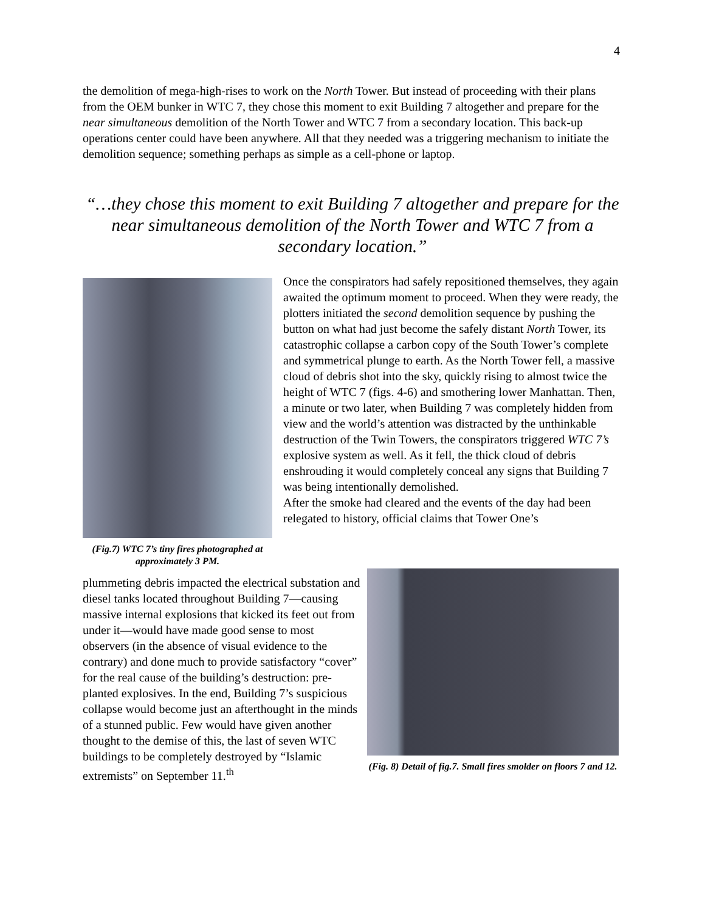4
the demolition of mega-high-rises to work on the North Tower. But instead of proceeding with their plans from the OEM bunker in WTC 7, they chose this moment to exit Building 7 altogether and prepare for the near simultaneous demolition of the North Tower and WTC 7 from a secondary location. This back-up operations center could have been anywhere. All that they needed was a triggering mechanism to initiate the demolition sequence; something perhaps as simple as a cell-phone or laptop.
“…they chose this moment to exit Building 7 altogether and prepare for the near simultaneous demolition of the North Tower and WTC 7 from a secondary location.”
(Fig.7) WTC 7’s tiny fires photographed at approximately 3 PM.
Once the conspirators had safely repositioned themselves, they again awaited the optimum moment to proceed. When they were ready, the plotters initiated the second demolition sequence by pushing the button on what had just become the safely distant North Tower, its catastrophic collapse a carbon copy of the South Tower’s complete and symmetrical plunge to earth. As the North Tower fell, a massive cloud of debris shot into the sky, quickly rising to almost twice the height of WTC 7 (figs. 4-6) and smothering lower Manhattan. Then, a minute or two later, when Building 7 was completely hidden from view and the world’s attention was distracted by the unthinkable destruction of the Twin Towers, the conspirators triggered WTC 7’s explosive system as well. As it fell, the thick cloud of debris enshrouding it would completely conceal any signs that Building 7 was being intentionally demolished.
After the smoke had cleared and the events of the day had been relegated to history, official claims that Tower One’s
plummeting debris impacted the electrical substation and diesel tanks located throughout Building 7—causing massive internal explosions that kicked its feet out from under it—would have made good sense to most observers (in the absence of visual evidence to the contrary) and done much to provide satisfactory “cover” for the real cause of the building’s destruction: pre-planted explosives. In the end, Building 7’s suspicious collapse would become just an afterthought in the minds of a stunned public. Few would have given another thought to the demise of this, the last of seven WTC buildings to be completely destroyed by “Islamic extremists” on September 11.<sup>th</sup>
(Fig. 8) Detail of fig.7. Small fires smolder on floors 7 and 12.